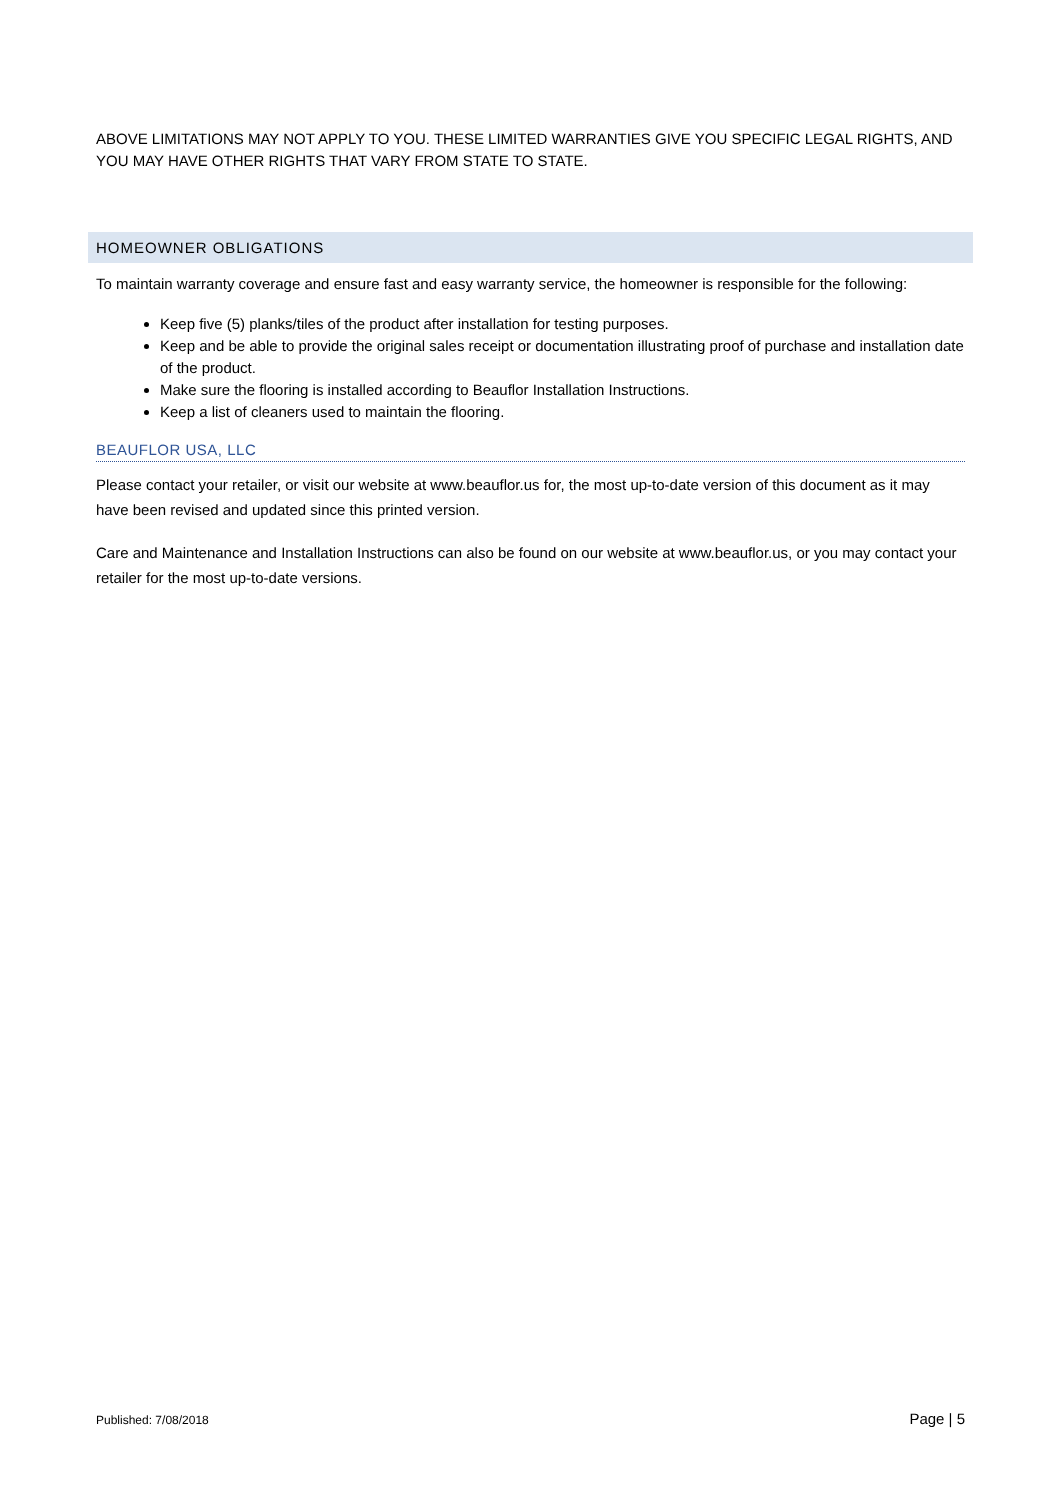ABOVE LIMITATIONS MAY NOT APPLY TO YOU. THESE LIMITED WARRANTIES GIVE YOU SPECIFIC LEGAL RIGHTS, AND YOU MAY HAVE OTHER RIGHTS THAT VARY FROM STATE TO STATE.
HOMEOWNER OBLIGATIONS
To maintain warranty coverage and ensure fast and easy warranty service, the homeowner is responsible for the following:
Keep five (5) planks/tiles of the product after installation for testing purposes.
Keep and be able to provide the original sales receipt or documentation illustrating proof of purchase and installation date of the product.
Make sure the flooring is installed according to Beauflor Installation Instructions.
Keep a list of cleaners used to maintain the flooring.
BEAUFLOR USA, LLC
Please contact your retailer, or visit our website at www.beauflor.us for, the most up-to-date version of this document as it may have been revised and updated since this printed version.
Care and Maintenance and Installation Instructions can also be found on our website at www.beauflor.us, or you may contact your retailer for the most up-to-date versions.
Published: 7/08/2018 Page | 5